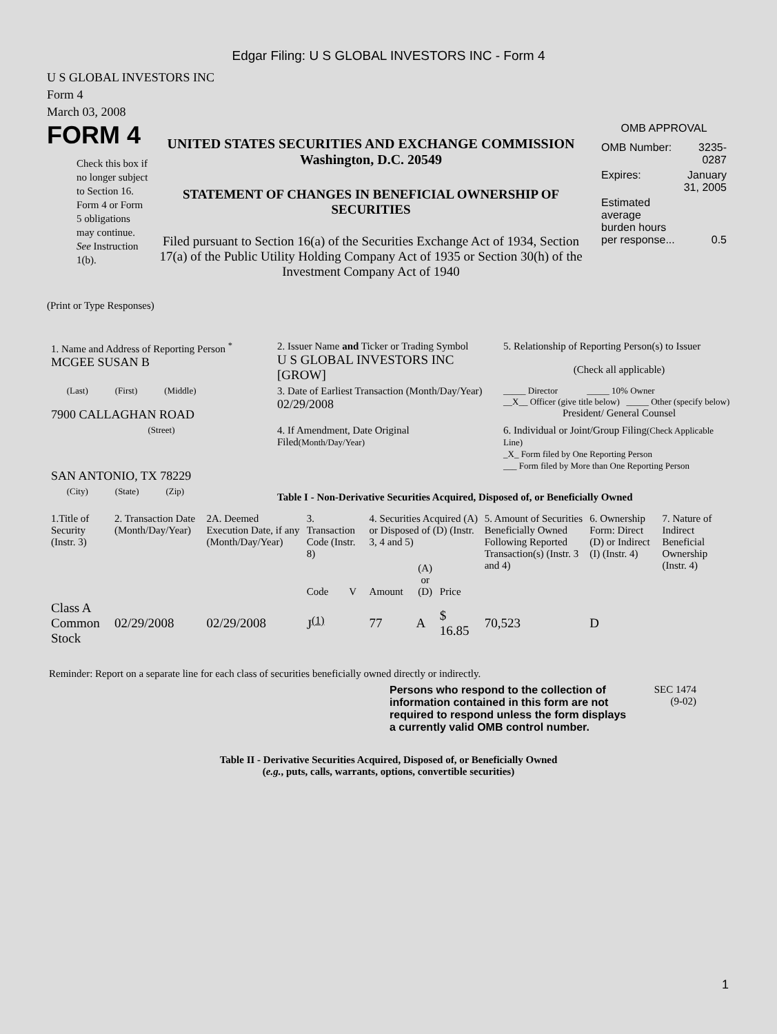Edgar Filing: U S GLOBAL INVESTORS INC - Form 4
U S GLOBAL INVESTORS INC
Form 4
March 03, 2008
FORM 4
Check this box if no longer subject to Section 16. Form 4 or Form 5 obligations may continue. See Instruction 1(b).
UNITED STATES SECURITIES AND EXCHANGE COMMISSION
Washington, D.C. 20549
STATEMENT OF CHANGES IN BENEFICIAL OWNERSHIP OF SECURITIES
Filed pursuant to Section 16(a) of the Securities Exchange Act of 1934, Section 17(a) of the Public Utility Holding Company Act of 1935 or Section 30(h) of the Investment Company Act of 1940
OMB APPROVAL
| OMB Number: | 3235-0287 |
| Expires: | January 31, 2005 |
| Estimated average burden hours per response... | 0.5 |
(Print or Type Responses)
| 1. Name and Address of Reporting Person <sup>*</sup> MCGEE SUSAN B | 2. Issuer Name and Ticker or Trading Symbol U S GLOBAL INVESTORS INC [GROW] | 5. Relationship of Reporting Person(s) to Issuer (Check all applicable) |
| (Last) (First) (Middle) 7900 CALLAGHAN ROAD | 3. Date of Earliest Transaction (Month/Day/Year) 02/29/2008 | _____ Director _____ 10% Owner __X__ Officer (give title below) _____ Other (specify below) President/ General Counsel |
| (Street) SAN ANTONIO, TX 78229 | 4. If Amendment, Date Original Filed (Month/Day/Year) | 6. Individual or Joint/Group Filing (Check Applicable Line) _X_ Form filed by One Reporting Person ___ Form filed by More than One Reporting Person |
| (City) (State) (Zip) | Table I - Non-Derivative Securities Acquired, Disposed of, or Beneficially Owned | |
| 1.Title of Security (Instr. 3) | 2. Transaction Date (Month/Day/Year) | 2A. Deemed Execution Date, if any (Month/Day/Year) | 3. Transaction Code (Instr. 8) | | 4. Securities Acquired (A) or Disposed of (D) (Instr. 3, 4 and 5) | | | 5. Amount of Securities Beneficially Owned Following Reported Transaction(s) (Instr. 3 and 4) | 6. Ownership Form: Direct (D) or Indirect (I) (Instr. 4) | 7. Nature of Indirect Beneficial Ownership (Instr. 4) |
| --- | --- | --- | --- | --- | --- | --- | --- | --- | --- | --- |
| | | | Code | V | Amount | (A) or (D) | Price | | | |
| Class A Common Stock | 02/29/2008 | 02/29/2008 | J<sup>(1)</sup> | | 77 | A | $ 16.85 | 70,523 | D | |
Reminder: Report on a separate line for each class of securities beneficially owned directly or indirectly.
Persons who respond to the collection of information contained in this form are not required to respond unless the form displays a currently valid OMB control number.
SEC 1474
(9-02)
Table II - Derivative Securities Acquired, Disposed of, or Beneficially Owned
(e.g., puts, calls, warrants, options, convertible securities)
1